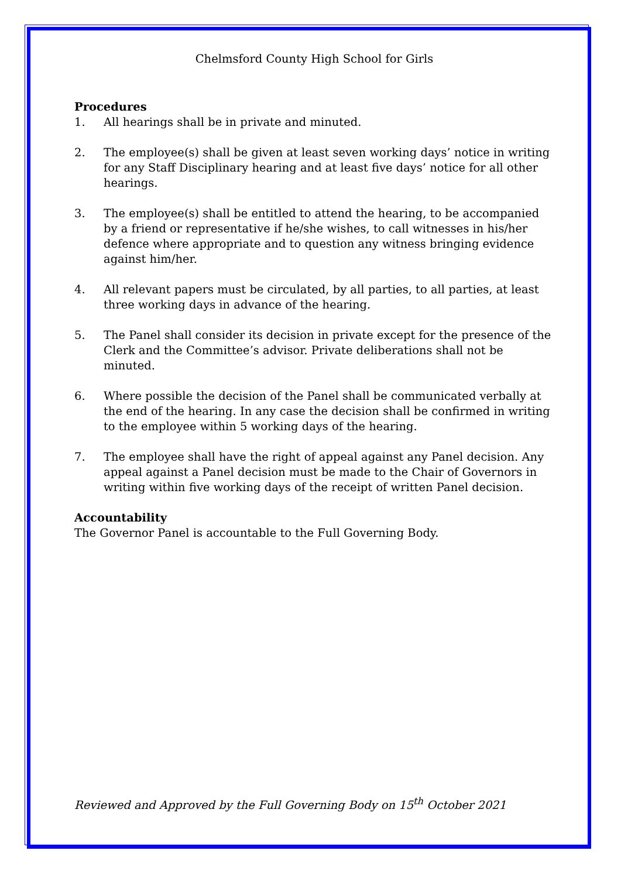Chelmsford County High School for Girls
Procedures
1. All hearings shall be in private and minuted.
2. The employee(s) shall be given at least seven working days’ notice in writing for any Staff Disciplinary hearing and at least five days’ notice for all other hearings.
3. The employee(s) shall be entitled to attend the hearing, to be accompanied by a friend or representative if he/she wishes, to call witnesses in his/her defence where appropriate and to question any witness bringing evidence against him/her.
4. All relevant papers must be circulated, by all parties, to all parties, at least three working days in advance of the hearing.
5. The Panel shall consider its decision in private except for the presence of the Clerk and the Committee’s advisor. Private deliberations shall not be minuted.
6. Where possible the decision of the Panel shall be communicated verbally at the end of the hearing. In any case the decision shall be confirmed in writing to the employee within 5 working days of the hearing.
7. The employee shall have the right of appeal against any Panel decision. Any appeal against a Panel decision must be made to the Chair of Governors in writing within five working days of the receipt of written Panel decision.
Accountability
The Governor Panel is accountable to the Full Governing Body.
Reviewed and Approved by the Full Governing Body on 15<sup>th</sup> October 2021